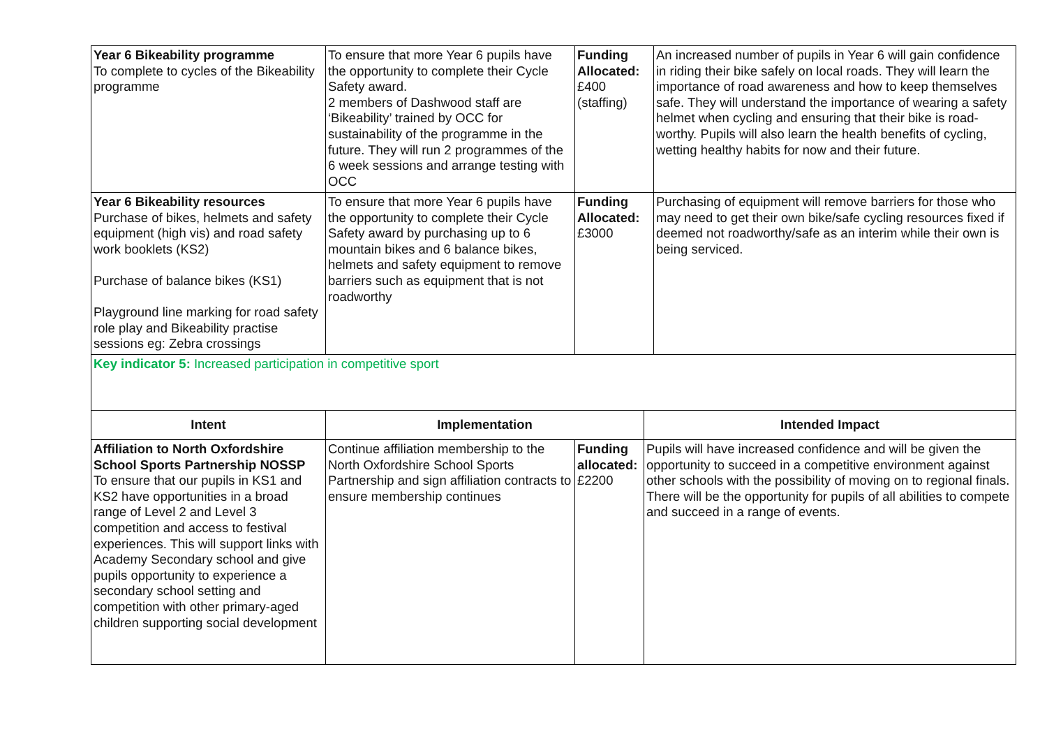| Year 6 Bikeability programme To complete to cycles of the Bikeability programme | To ensure that more Year 6 pupils have the opportunity to complete their Cycle Safety award. 2 members of Dashwood staff are ‘Bikeability’ trained by OCC for sustainability of the programme in the future. They will run 2 programmes of the 6 week sessions and arrange testing with OCC | Funding Allocated: £400 (staffing) | An increased number of pupils in Year 6 will gain confidence in riding their bike safely on local roads. They will learn the importance of road awareness and how to keep themselves safe. They will understand the importance of wearing a safety helmet when cycling and ensuring that their bike is road-worthy. Pupils will also learn the health benefits of cycling, wetting healthy habits for now and their future. |
| Year 6 Bikeability resources Purchase of bikes, helmets and safety equipment (high vis) and road safety work booklets (KS2) Purchase of balance bikes (KS1) Playground line marking for road safety role play and Bikeability practise sessions eg: Zebra crossings | To ensure that more Year 6 pupils have the opportunity to complete their Cycle Safety award by purchasing up to 6 mountain bikes and 6 balance bikes, helmets and safety equipment to remove barriers such as equipment that is not roadworthy | Funding Allocated: £3000 | Purchasing of equipment will remove barriers for those who may need to get their own bike/safe cycling resources fixed if deemed not roadworthy/safe as an interim while their own is being serviced. |
| Key indicator 5: Increased participation in competitive sport | | | |
| Intent | Implementation | | Intended Impact |
| Affiliation to North Oxfordshire School Sports Partnership NOSSP To ensure that our pupils in KS1 and KS2 have opportunities in a broad range of Level 2 and Level 3 competition and access to festival experiences. This will support links with Academy Secondary school and give pupils opportunity to experience a secondary school setting and competition with other primary-aged children supporting social development | Continue affiliation membership to the North Oxfordshire School Sports Partnership and sign affiliation contracts to ensure membership continues | Funding allocated: £2200 | Pupils will have increased confidence and will be given the opportunity to succeed in a competitive environment against other schools with the possibility of moving on to regional finals. There will be the opportunity for pupils of all abilities to compete and succeed in a range of events. |